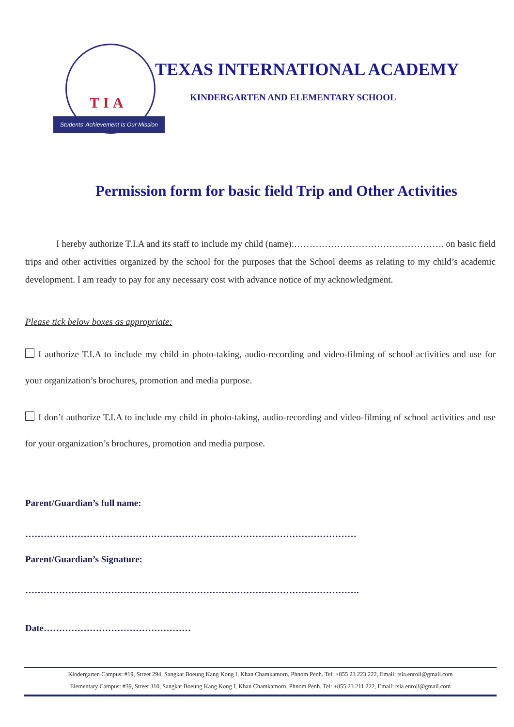TIA
Students' Achievement Is Our Mission
TEXAS INTERNATIONAL ACADEMY
KINDERGARTEN AND ELEMENTARY SCHOOL
Permission form for basic field Trip and Other Activities
I hereby authorize T.I.A and its staff to include my child (name):…………………………………………. on basic field trips and other activities organized by the school for the purposes that the School deems as relating to my child’s academic development. I am ready to pay for any necessary cost with advance notice of my acknowledgment.
Please tick below boxes as appropriate:
I authorize T.I.A to include my child in photo-taking, audio-recording and video-filming of school activities and use for your organization’s brochures, promotion and media purpose.
I don’t authorize T.I.A to include my child in photo-taking, audio-recording and video-filming of school activities and use for your organization’s brochures, promotion and media purpose.
Parent/Guardian’s full name:
………………………………………………………………………………………………
Parent/Guardian’s Signature:
……………………………………………………………………………………………….
Date…………………………………………
Kindergarten Campus: #19, Street 294, Sangkat Boeung Kang Kong I, Khan Chamkamorn, Phnom Penh. Tel: +855 23 223 222, Email: tsia.enroll@gmail.com
Elementary Campus: #39, Street 310, Sangkat Boeung Kang Kong I, Khan Chamkamorn, Phnom Penh. Tel: +855 23 211 222, Email: tsia.enroll@gmail.com